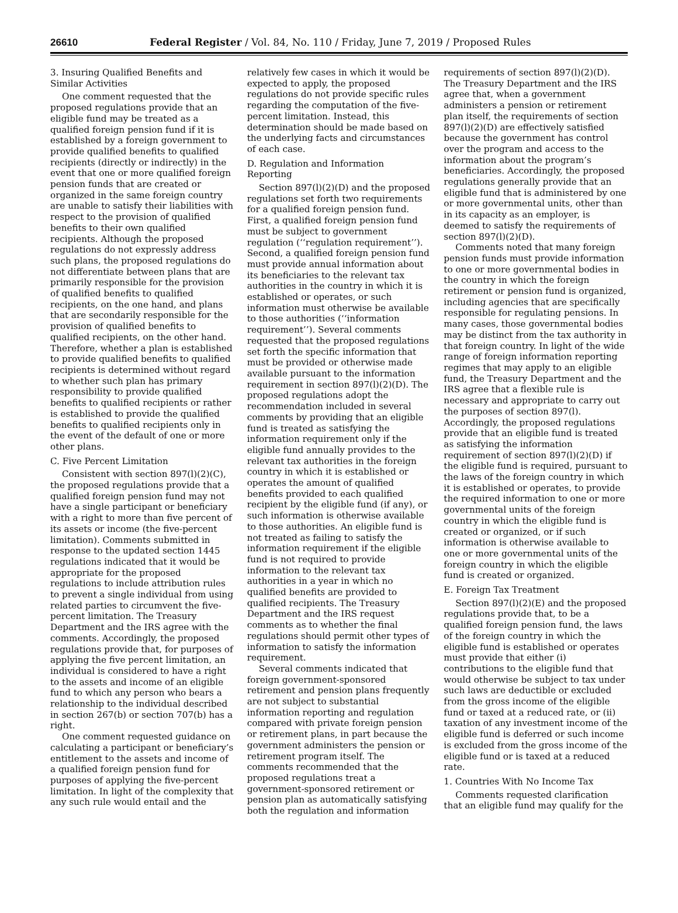26610 Federal Register / Vol. 84, No. 110 / Friday, June 7, 2019 / Proposed Rules
3. Insuring Qualified Benefits and Similar Activities
One comment requested that the proposed regulations provide that an eligible fund may be treated as a qualified foreign pension fund if it is established by a foreign government to provide qualified benefits to qualified recipients (directly or indirectly) in the event that one or more qualified foreign pension funds that are created or organized in the same foreign country are unable to satisfy their liabilities with respect to the provision of qualified benefits to their own qualified recipients. Although the proposed regulations do not expressly address such plans, the proposed regulations do not differentiate between plans that are primarily responsible for the provision of qualified benefits to qualified recipients, on the one hand, and plans that are secondarily responsible for the provision of qualified benefits to qualified recipients, on the other hand. Therefore, whether a plan is established to provide qualified benefits to qualified recipients is determined without regard to whether such plan has primary responsibility to provide qualified benefits to qualified recipients or rather is established to provide the qualified benefits to qualified recipients only in the event of the default of one or more other plans.
C. Five Percent Limitation
Consistent with section 897(l)(2)(C), the proposed regulations provide that a qualified foreign pension fund may not have a single participant or beneficiary with a right to more than five percent of its assets or income (the five-percent limitation). Comments submitted in response to the updated section 1445 regulations indicated that it would be appropriate for the proposed regulations to include attribution rules to prevent a single individual from using related parties to circumvent the five-percent limitation. The Treasury Department and the IRS agree with the comments. Accordingly, the proposed regulations provide that, for purposes of applying the five percent limitation, an individual is considered to have a right to the assets and income of an eligible fund to which any person who bears a relationship to the individual described in section 267(b) or section 707(b) has a right.
One comment requested guidance on calculating a participant or beneficiary’s entitlement to the assets and income of a qualified foreign pension fund for purposes of applying the five-percent limitation. In light of the complexity that any such rule would entail and the
relatively few cases in which it would be expected to apply, the proposed regulations do not provide specific rules regarding the computation of the five-percent limitation. Instead, this determination should be made based on the underlying facts and circumstances of each case.
D. Regulation and Information Reporting
Section 897(l)(2)(D) and the proposed regulations set forth two requirements for a qualified foreign pension fund. First, a qualified foreign pension fund must be subject to government regulation (‘‘regulation requirement’’). Second, a qualified foreign pension fund must provide annual information about its beneficiaries to the relevant tax authorities in the country in which it is established or operates, or such information must otherwise be available to those authorities (‘‘information requirement’’). Several comments requested that the proposed regulations set forth the specific information that must be provided or otherwise made available pursuant to the information requirement in section 897(l)(2)(D). The proposed regulations adopt the recommendation included in several comments by providing that an eligible fund is treated as satisfying the information requirement only if the eligible fund annually provides to the relevant tax authorities in the foreign country in which it is established or operates the amount of qualified benefits provided to each qualified recipient by the eligible fund (if any), or such information is otherwise available to those authorities. An eligible fund is not treated as failing to satisfy the information requirement if the eligible fund is not required to provide information to the relevant tax authorities in a year in which no qualified benefits are provided to qualified recipients. The Treasury Department and the IRS request comments as to whether the final regulations should permit other types of information to satisfy the information requirement.
Several comments indicated that foreign government-sponsored retirement and pension plans frequently are not subject to substantial information reporting and regulation compared with private foreign pension or retirement plans, in part because the government administers the pension or retirement program itself. The comments recommended that the proposed regulations treat a government-sponsored retirement or pension plan as automatically satisfying both the regulation and information
requirements of section 897(l)(2)(D). The Treasury Department and the IRS agree that, when a government administers a pension or retirement plan itself, the requirements of section 897(l)(2)(D) are effectively satisfied because the government has control over the program and access to the information about the program’s beneficiaries. Accordingly, the proposed regulations generally provide that an eligible fund that is administered by one or more governmental units, other than in its capacity as an employer, is deemed to satisfy the requirements of section 897(l)(2)(D).
Comments noted that many foreign pension funds must provide information to one or more governmental bodies in the country in which the foreign retirement or pension fund is organized, including agencies that are specifically responsible for regulating pensions. In many cases, those governmental bodies may be distinct from the tax authority in that foreign country. In light of the wide range of foreign information reporting regimes that may apply to an eligible fund, the Treasury Department and the IRS agree that a flexible rule is necessary and appropriate to carry out the purposes of section 897(l). Accordingly, the proposed regulations provide that an eligible fund is treated as satisfying the information requirement of section 897(l)(2)(D) if the eligible fund is required, pursuant to the laws of the foreign country in which it is established or operates, to provide the required information to one or more governmental units of the foreign country in which the eligible fund is created or organized, or if such information is otherwise available to one or more governmental units of the foreign country in which the eligible fund is created or organized.
E. Foreign Tax Treatment
Section 897(l)(2)(E) and the proposed regulations provide that, to be a qualified foreign pension fund, the laws of the foreign country in which the eligible fund is established or operates must provide that either (i) contributions to the eligible fund that would otherwise be subject to tax under such laws are deductible or excluded from the gross income of the eligible fund or taxed at a reduced rate, or (ii) taxation of any investment income of the eligible fund is deferred or such income is excluded from the gross income of the eligible fund or is taxed at a reduced rate.
1. Countries With No Income Tax
Comments requested clarification that an eligible fund may qualify for the